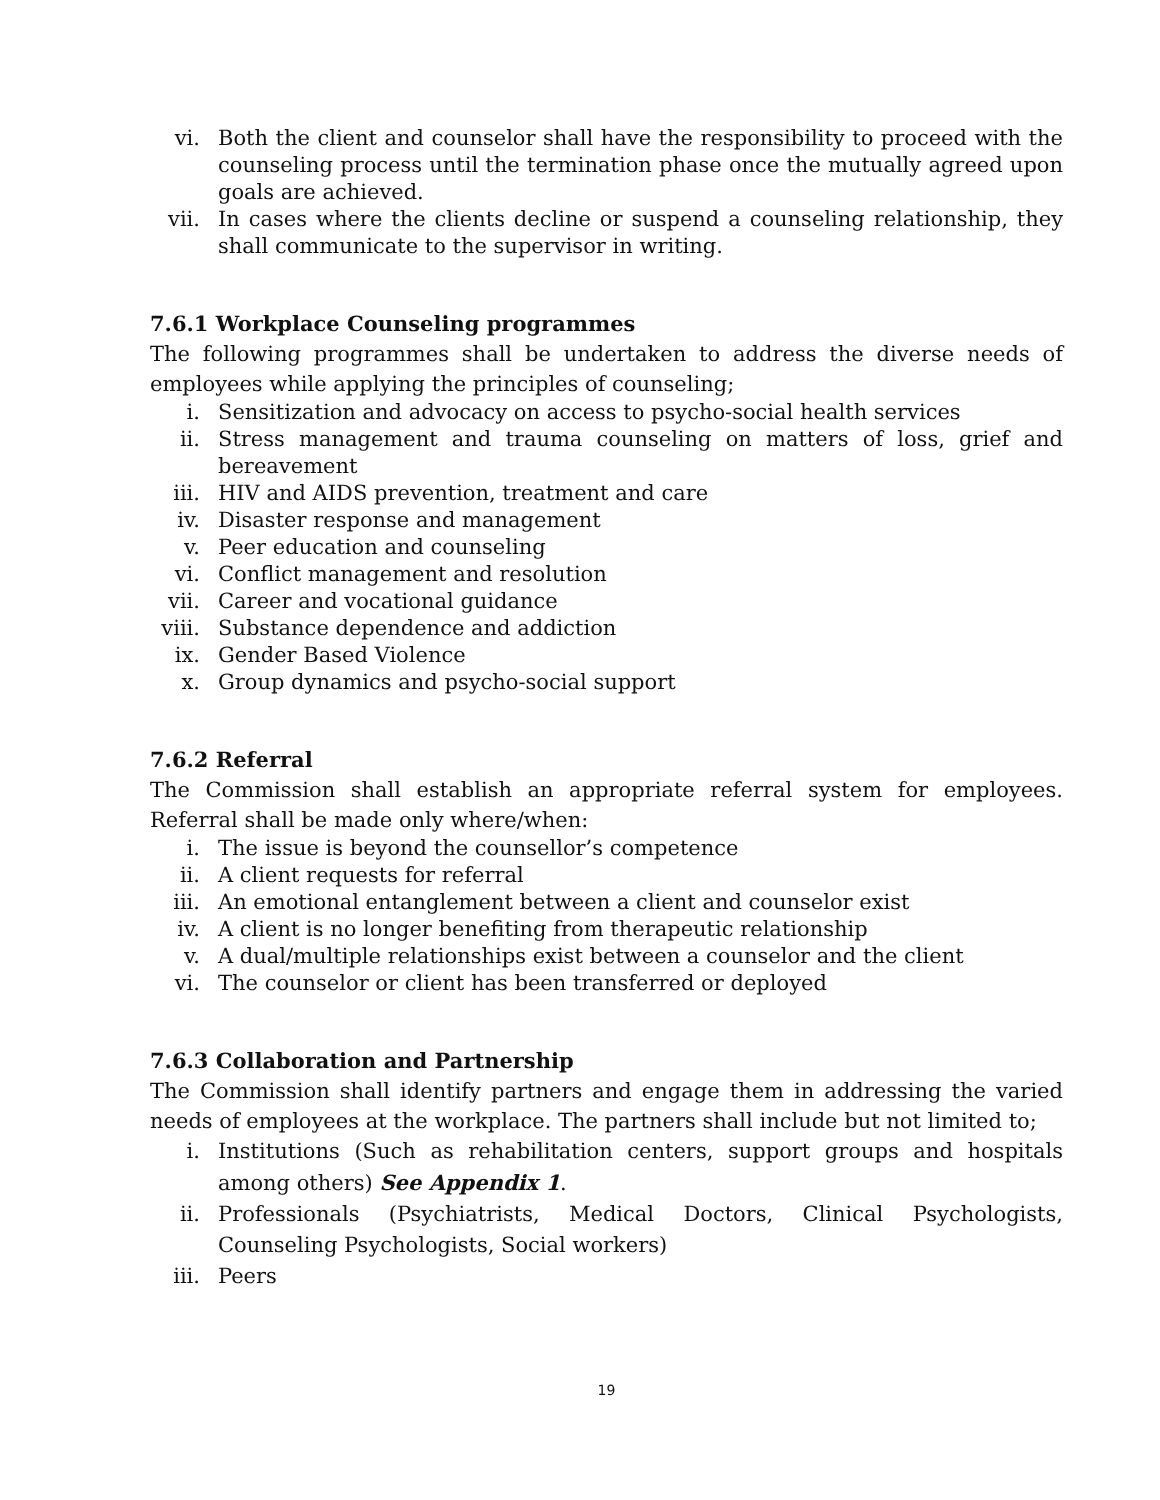vi. Both the client and counselor shall have the responsibility to proceed with the counseling process until the termination phase once the mutually agreed upon goals are achieved.
vii. In cases where the clients decline or suspend a counseling relationship, they shall communicate to the supervisor in writing.
7.6.1 Workplace Counseling programmes
The following programmes shall be undertaken to address the diverse needs of employees while applying the principles of counseling;
i. Sensitization and advocacy on access to psycho-social health services
ii. Stress management and trauma counseling on matters of loss, grief and bereavement
iii. HIV and AIDS prevention, treatment and care
iv. Disaster response and management
v. Peer education and counseling
vi. Conflict management and resolution
vii. Career and vocational guidance
viii. Substance dependence and addiction
ix. Gender Based Violence
x. Group dynamics and psycho-social support
7.6.2 Referral
The Commission shall establish an appropriate referral system for employees. Referral shall be made only where/when:
i. The issue is beyond the counsellor’s competence
ii. A client requests for referral
iii. An emotional entanglement between a client and counselor exist
iv. A client is no longer benefiting from therapeutic relationship
v. A dual/multiple relationships exist between a counselor and the client
vi. The counselor or client has been transferred or deployed
7.6.3 Collaboration and Partnership
The Commission shall identify partners and engage them in addressing the varied needs of employees at the workplace. The partners shall include but not limited to;
i. Institutions (Such as rehabilitation centers, support groups and hospitals among others) See Appendix 1.
ii. Professionals (Psychiatrists, Medical Doctors, Clinical Psychologists, Counseling Psychologists, Social workers)
iii. Peers
19